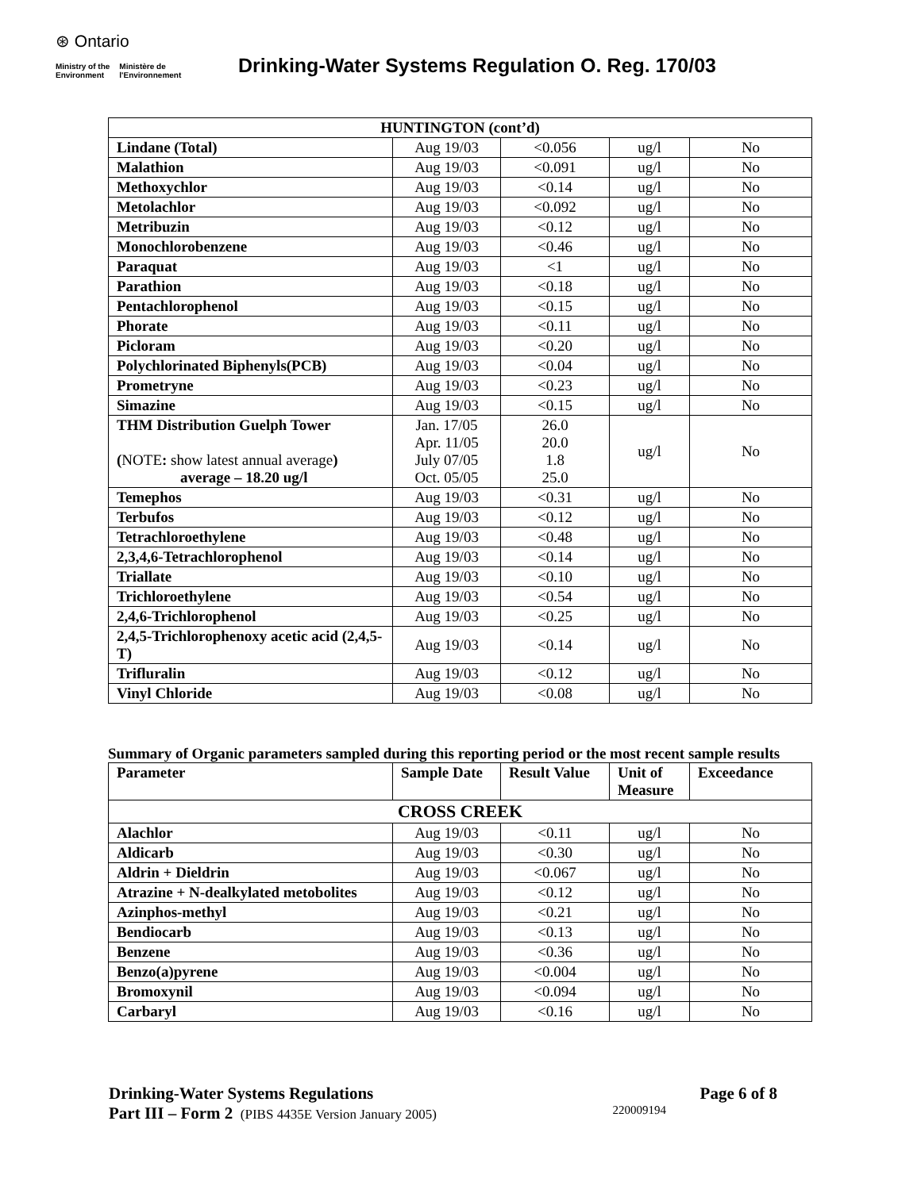⊛ Ontario
Ministry of the
Environment Ministère de
l'Environnement
Drinking-Water Systems Regulation O. Reg. 170/03
| HUNTINGTON (cont’d) | | | | |
| Lindane (Total) | Aug 19/03 | <0.056 | ug/l | No |
| Malathion | Aug 19/03 | <0.091 | ug/l | No |
| Methoxychlor | Aug 19/03 | <0.14 | ug/l | No |
| Metolachlor | Aug 19/03 | <0.092 | ug/l | No |
| Metribuzin | Aug 19/03 | <0.12 | ug/l | No |
| Monochlorobenzene | Aug 19/03 | <0.46 | ug/l | No |
| Paraquat | Aug 19/03 | <1 | ug/l | No |
| Parathion | Aug 19/03 | <0.18 | ug/l | No |
| Pentachlorophenol | Aug 19/03 | <0.15 | ug/l | No |
| Phorate | Aug 19/03 | <0.11 | ug/l | No |
| Picloram | Aug 19/03 | <0.20 | ug/l | No |
| Polychlorinated Biphenyls(PCB) | Aug 19/03 | <0.04 | ug/l | No |
| Prometryne | Aug 19/03 | <0.23 | ug/l | No |
| Simazine | Aug 19/03 | <0.15 | ug/l | No |
| THM Distribution Guelph Tower ( NOTE : show latest annual average ) average – 18.20 ug/l | Jan. 17/05 Apr. 11/05 July 07/05 Oct. 05/05 | 26.0 20.0 1.8 25.0 | ug/l | No |
| Temephos | Aug 19/03 | <0.31 | ug/l | No |
| Terbufos | Aug 19/03 | <0.12 | ug/l | No |
| Tetrachloroethylene | Aug 19/03 | <0.48 | ug/l | No |
| 2,3,4,6-Tetrachlorophenol | Aug 19/03 | <0.14 | ug/l | No |
| Triallate | Aug 19/03 | <0.10 | ug/l | No |
| Trichloroethylene | Aug 19/03 | <0.54 | ug/l | No |
| 2,4,6-Trichlorophenol | Aug 19/03 | <0.25 | ug/l | No |
| 2,4,5-Trichlorophenoxy acetic acid (2,4,5-T) | Aug 19/03 | <0.14 | ug/l | No |
| Trifluralin | Aug 19/03 | <0.12 | ug/l | No |
| Vinyl Chloride | Aug 19/03 | <0.08 | ug/l | No |
Summary of Organic parameters sampled during this reporting period or the most recent sample results
| Parameter | Sample Date | Result Value | Unit of Measure | Exceedance |
| --- | --- | --- | --- | --- |
| CROSS CREEK | | | | |
| Alachlor | Aug 19/03 | <0.11 | ug/l | No |
| Aldicarb | Aug 19/03 | <0.30 | ug/l | No |
| Aldrin + Dieldrin | Aug 19/03 | <0.067 | ug/l | No |
| Atrazine + N-dealkylated metobolites | Aug 19/03 | <0.12 | ug/l | No |
| Azinphos-methyl | Aug 19/03 | <0.21 | ug/l | No |
| Bendiocarb | Aug 19/03 | <0.13 | ug/l | No |
| Benzene | Aug 19/03 | <0.36 | ug/l | No |
| Benzo(a)pyrene | Aug 19/03 | <0.004 | ug/l | No |
| Bromoxynil | Aug 19/03 | <0.094 | ug/l | No |
| Carbaryl | Aug 19/03 | <0.16 | ug/l | No |
Drinking-Water Systems Regulations Page 6 of 8
Part III – Form 2 (PIBS 4435E Version January 2005) 220009194